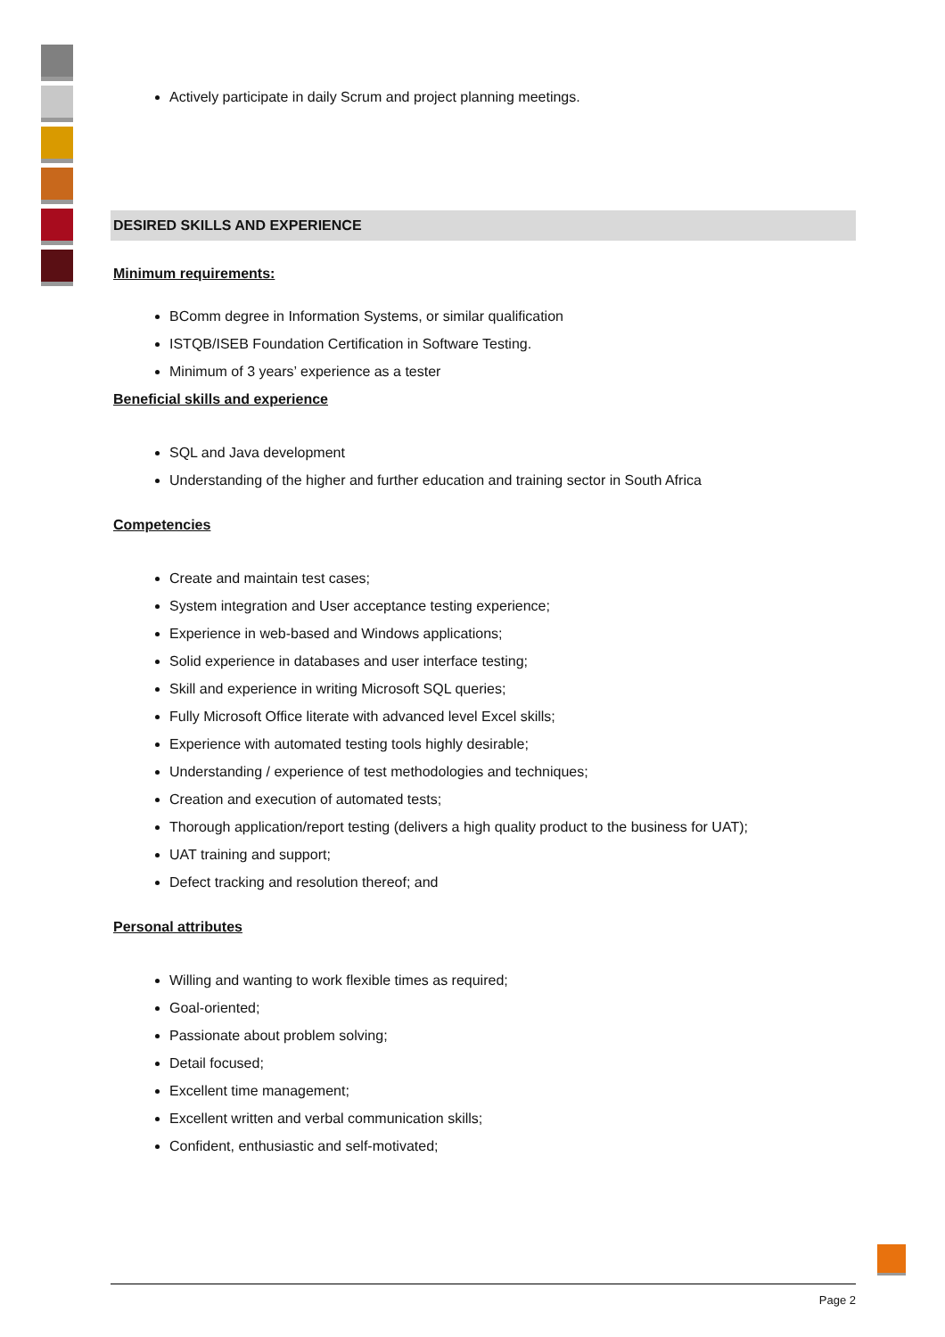Actively participate in daily Scrum and project planning meetings.
DESIRED SKILLS AND EXPERIENCE
Minimum requirements:
BComm degree in Information Systems, or similar qualification
ISTQB/ISEB Foundation Certification in Software Testing.
Minimum of 3 years’ experience as a tester
Beneficial skills and experience
SQL and Java development
Understanding of the higher and further education and training sector in South Africa
Competencies
Create and maintain test cases;
System integration and User acceptance testing experience;
Experience in web-based and Windows applications;
Solid experience in databases and user interface testing;
Skill and experience in writing Microsoft SQL queries;
Fully Microsoft Office literate with advanced level Excel skills;
Experience with automated testing tools highly desirable;
Understanding / experience of test methodologies and techniques;
Creation and execution of automated tests;
Thorough application/report testing (delivers a high quality product to the business for UAT);
UAT training and support;
Defect tracking and resolution thereof; and
Personal attributes
Willing and wanting to work flexible times as required;
Goal-oriented;
Passionate about problem solving;
Detail focused;
Excellent time management;
Excellent written and verbal communication skills;
Confident, enthusiastic and self-motivated;
Page 2